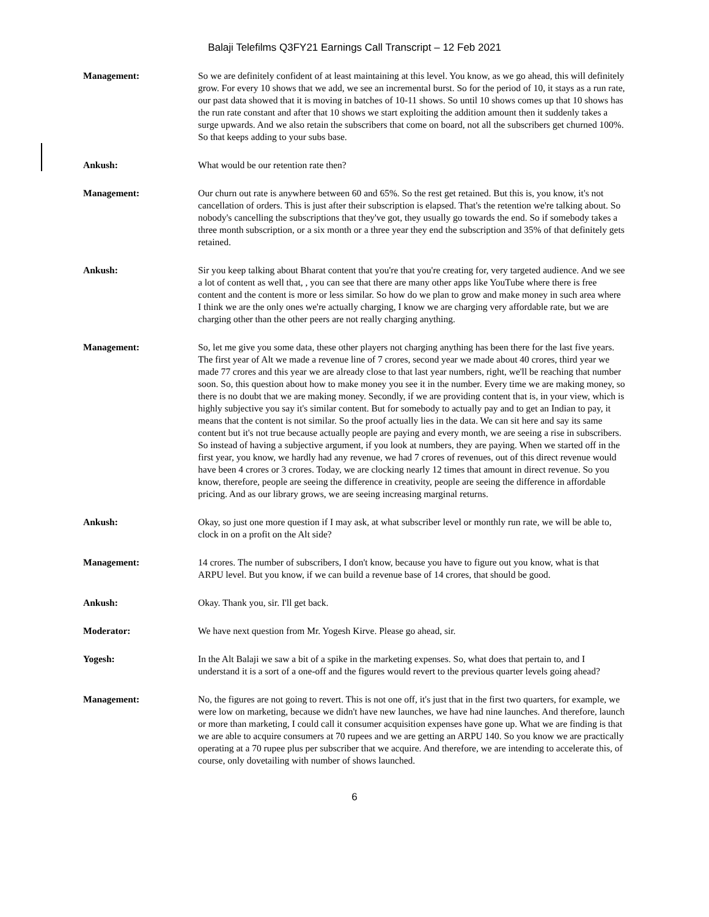Balaji Telefilms Q3FY21 Earnings Call Transcript – 12 Feb 2021
Management: So we are definitely confident of at least maintaining at this level. You know, as we go ahead, this will definitely grow. For every 10 shows that we add, we see an incremental burst. So for the period of 10, it stays as a run rate, our past data showed that it is moving in batches of 10-11 shows. So until 10 shows comes up that 10 shows has the run rate constant and after that 10 shows we start exploiting the addition amount then it suddenly takes a surge upwards. And we also retain the subscribers that come on board, not all the subscribers get churned 100%. So that keeps adding to your subs base.
Ankush: What would be our retention rate then?
Management: Our churn out rate is anywhere between 60 and 65%. So the rest get retained. But this is, you know, it's not cancellation of orders. This is just after their subscription is elapsed. That's the retention we're talking about. So nobody's cancelling the subscriptions that they've got, they usually go towards the end. So if somebody takes a three month subscription, or a six month or a three year they end the subscription and 35% of that definitely gets retained.
Ankush: Sir you keep talking about Bharat content that you're that you're creating for, very targeted audience. And we see a lot of content as well that, , you can see that there are many other apps like YouTube where there is free content and the content is more or less similar. So how do we plan to grow and make money in such area where I think we are the only ones we're actually charging, I know we are charging very affordable rate, but we are charging other than the other peers are not really charging anything.
Management: So, let me give you some data, these other players not charging anything has been there for the last five years. The first year of Alt we made a revenue line of 7 crores, second year we made about 40 crores, third year we made 77 crores and this year we are already close to that last year numbers, right, we'll be reaching that number soon. So, this question about how to make money you see it in the number. Every time we are making money, so there is no doubt that we are making money. Secondly, if we are providing content that is, in your view, which is highly subjective you say it's similar content. But for somebody to actually pay and to get an Indian to pay, it means that the content is not similar. So the proof actually lies in the data. We can sit here and say its same content but it's not true because actually people are paying and every month, we are seeing a rise in subscribers. So instead of having a subjective argument, if you look at numbers, they are paying. When we started off in the first year, you know, we hardly had any revenue, we had 7 crores of revenues, out of this direct revenue would have been 4 crores or 3 crores. Today, we are clocking nearly 12 times that amount in direct revenue. So you know, therefore, people are seeing the difference in creativity, people are seeing the difference in affordable pricing. And as our library grows, we are seeing increasing marginal returns.
Ankush: Okay, so just one more question if I may ask, at what subscriber level or monthly run rate, we will be able to, clock in on a profit on the Alt side?
Management: 14 crores. The number of subscribers, I don't know, because you have to figure out you know, what is that ARPU level. But you know, if we can build a revenue base of 14 crores, that should be good.
Ankush: Okay. Thank you, sir. I'll get back.
Moderator: We have next question from Mr. Yogesh Kirve. Please go ahead, sir.
Yogesh: In the Alt Balaji we saw a bit of a spike in the marketing expenses. So, what does that pertain to, and I understand it is a sort of a one-off and the figures would revert to the previous quarter levels going ahead?
Management: No, the figures are not going to revert. This is not one off, it's just that in the first two quarters, for example, we were low on marketing, because we didn't have new launches, we have had nine launches. And therefore, launch or more than marketing, I could call it consumer acquisition expenses have gone up. What we are finding is that we are able to acquire consumers at 70 rupees and we are getting an ARPU 140. So you know we are practically operating at a 70 rupee plus per subscriber that we acquire. And therefore, we are intending to accelerate this, of course, only dovetailing with number of shows launched.
6